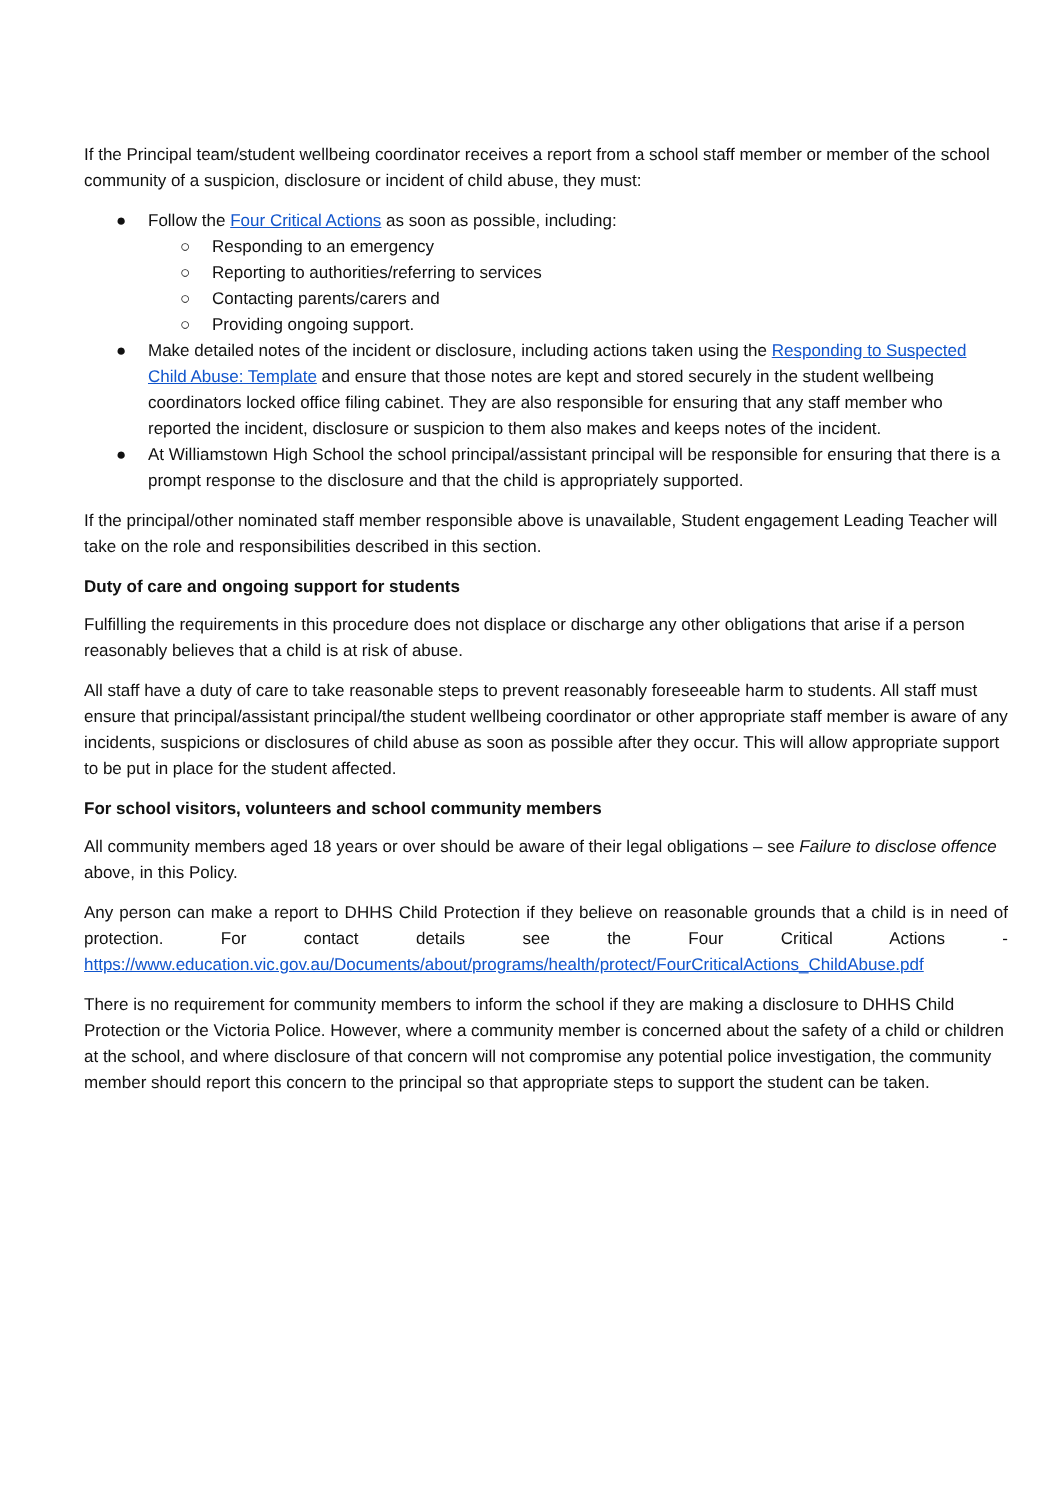If the Principal team/student wellbeing coordinator receives a report from a school staff member or member of the school community of a suspicion, disclosure or incident of child abuse, they must:
● Follow the Four Critical Actions as soon as possible, including:
○ Responding to an emergency
○ Reporting to authorities/referring to services
○ Contacting parents/carers and
○ Providing ongoing support.
● Make detailed notes of the incident or disclosure, including actions taken using the Responding to Suspected Child Abuse: Template and ensure that those notes are kept and stored securely in the student wellbeing coordinators locked office filing cabinet. They are also responsible for ensuring that any staff member who reported the incident, disclosure or suspicion to them also makes and keeps notes of the incident.
● At Williamstown High School the school principal/assistant principal will be responsible for ensuring that there is a prompt response to the disclosure and that the child is appropriately supported.
If the principal/other nominated staff member responsible above is unavailable, Student engagement Leading Teacher will take on the role and responsibilities described in this section.
Duty of care and ongoing support for students
Fulfilling the requirements in this procedure does not displace or discharge any other obligations that arise if a person reasonably believes that a child is at risk of abuse.
All staff have a duty of care to take reasonable steps to prevent reasonably foreseeable harm to students. All staff must ensure that principal/assistant principal/the student wellbeing coordinator or other appropriate staff member is aware of any incidents, suspicions or disclosures of child abuse as soon as possible after they occur. This will allow appropriate support to be put in place for the student affected.
For school visitors, volunteers and school community members
All community members aged 18 years or over should be aware of their legal obligations – see Failure to disclose offence above, in this Policy.
Any person can make a report to DHHS Child Protection if they believe on reasonable grounds that a child is in need of protection. For contact details see the Four Critical Actions -
https://www.education.vic.gov.au/Documents/about/programs/health/protect/FourCriticalActions_ChildAbuse.pdf
There is no requirement for community members to inform the school if they are making a disclosure to DHHS Child Protection or the Victoria Police. However, where a community member is concerned about the safety of a child or children at the school, and where disclosure of that concern will not compromise any potential police investigation, the community member should report this concern to the principal so that appropriate steps to support the student can be taken.